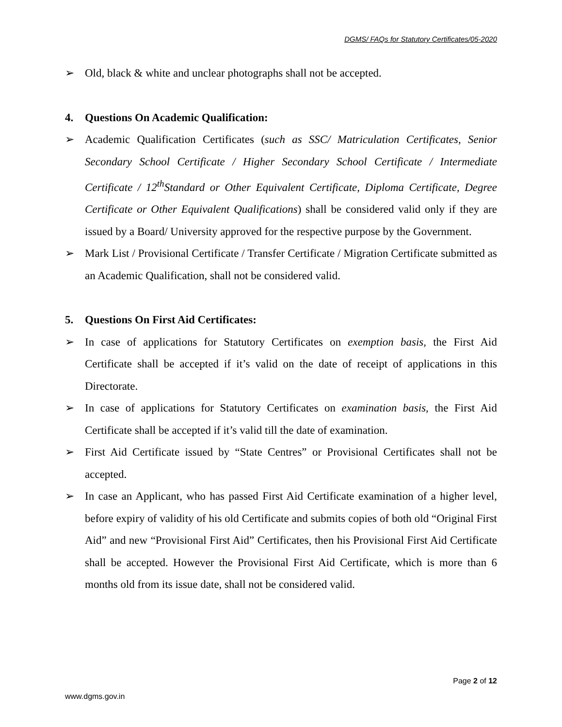DGMS/ FAQs for Statutory Certificates/05-2020
➢ Old, black & white and unclear photographs shall not be accepted.
4. Questions On Academic Qualification:
➢ Academic Qualification Certificates (such as SSC/ Matriculation Certificates, Senior Secondary School Certificate / Higher Secondary School Certificate / Intermediate Certificate / 12<sup>th</sup>Standard or Other Equivalent Certificate, Diploma Certificate, Degree Certificate or Other Equivalent Qualifications) shall be considered valid only if they are issued by a Board/ University approved for the respective purpose by the Government.
➢ Mark List / Provisional Certificate / Transfer Certificate / Migration Certificate submitted as an Academic Qualification, shall not be considered valid.
5. Questions On First Aid Certificates:
➢ In case of applications for Statutory Certificates on exemption basis, the First Aid Certificate shall be accepted if it’s valid on the date of receipt of applications in this Directorate.
➢ In case of applications for Statutory Certificates on examination basis, the First Aid Certificate shall be accepted if it’s valid till the date of examination.
➢ First Aid Certificate issued by “State Centres” or Provisional Certificates shall not be accepted.
➢ In case an Applicant, who has passed First Aid Certificate examination of a higher level, before expiry of validity of his old Certificate and submits copies of both old “Original First Aid” and new “Provisional First Aid” Certificates, then his Provisional First Aid Certificate shall be accepted. However the Provisional First Aid Certificate, which is more than 6 months old from its issue date, shall not be considered valid.
Page 2 of 12
www.dgms.gov.in